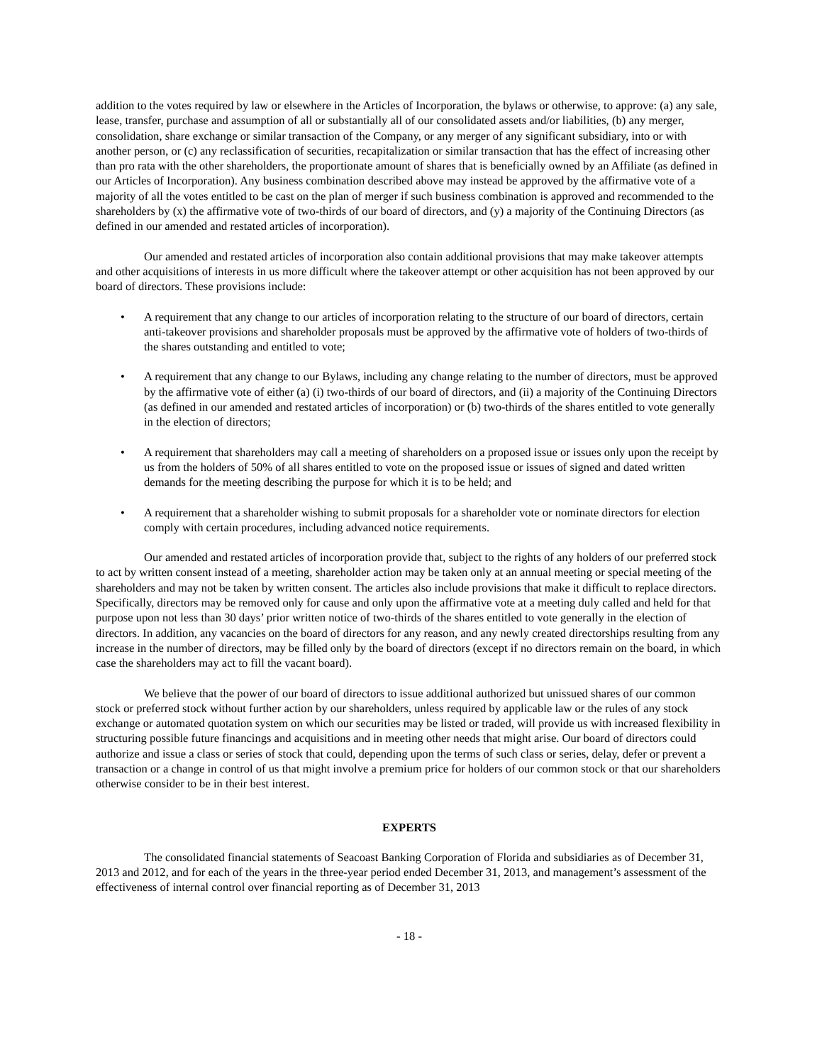addition to the votes required by law or elsewhere in the Articles of Incorporation, the bylaws or otherwise, to approve: (a) any sale, lease, transfer, purchase and assumption of all or substantially all of our consolidated assets and/or liabilities, (b) any merger, consolidation, share exchange or similar transaction of the Company, or any merger of any significant subsidiary, into or with another person, or (c) any reclassification of securities, recapitalization or similar transaction that has the effect of increasing other than pro rata with the other shareholders, the proportionate amount of shares that is beneficially owned by an Affiliate (as defined in our Articles of Incorporation). Any business combination described above may instead be approved by the affirmative vote of a majority of all the votes entitled to be cast on the plan of merger if such business combination is approved and recommended to the shareholders by (x) the affirmative vote of two-thirds of our board of directors, and (y) a majority of the Continuing Directors (as defined in our amended and restated articles of incorporation).
Our amended and restated articles of incorporation also contain additional provisions that may make takeover attempts and other acquisitions of interests in us more difficult where the takeover attempt or other acquisition has not been approved by our board of directors. These provisions include:
• A requirement that any change to our articles of incorporation relating to the structure of our board of directors, certain anti-takeover provisions and shareholder proposals must be approved by the affirmative vote of holders of two-thirds of the shares outstanding and entitled to vote;
• A requirement that any change to our Bylaws, including any change relating to the number of directors, must be approved by the affirmative vote of either (a) (i) two-thirds of our board of directors, and (ii) a majority of the Continuing Directors (as defined in our amended and restated articles of incorporation) or (b) two-thirds of the shares entitled to vote generally in the election of directors;
• A requirement that shareholders may call a meeting of shareholders on a proposed issue or issues only upon the receipt by us from the holders of 50% of all shares entitled to vote on the proposed issue or issues of signed and dated written demands for the meeting describing the purpose for which it is to be held; and
• A requirement that a shareholder wishing to submit proposals for a shareholder vote or nominate directors for election comply with certain procedures, including advanced notice requirements.
Our amended and restated articles of incorporation provide that, subject to the rights of any holders of our preferred stock to act by written consent instead of a meeting, shareholder action may be taken only at an annual meeting or special meeting of the shareholders and may not be taken by written consent. The articles also include provisions that make it difficult to replace directors. Specifically, directors may be removed only for cause and only upon the affirmative vote at a meeting duly called and held for that purpose upon not less than 30 days’ prior written notice of two-thirds of the shares entitled to vote generally in the election of directors. In addition, any vacancies on the board of directors for any reason, and any newly created directorships resulting from any increase in the number of directors, may be filled only by the board of directors (except if no directors remain on the board, in which case the shareholders may act to fill the vacant board).
We believe that the power of our board of directors to issue additional authorized but unissued shares of our common stock or preferred stock without further action by our shareholders, unless required by applicable law or the rules of any stock exchange or automated quotation system on which our securities may be listed or traded, will provide us with increased flexibility in structuring possible future financings and acquisitions and in meeting other needs that might arise. Our board of directors could authorize and issue a class or series of stock that could, depending upon the terms of such class or series, delay, defer or prevent a transaction or a change in control of us that might involve a premium price for holders of our common stock or that our shareholders otherwise consider to be in their best interest.
EXPERTS
The consolidated financial statements of Seacoast Banking Corporation of Florida and subsidiaries as of December 31, 2013 and 2012, and for each of the years in the three-year period ended December 31, 2013, and management’s assessment of the effectiveness of internal control over financial reporting as of December 31, 2013
- 18 -